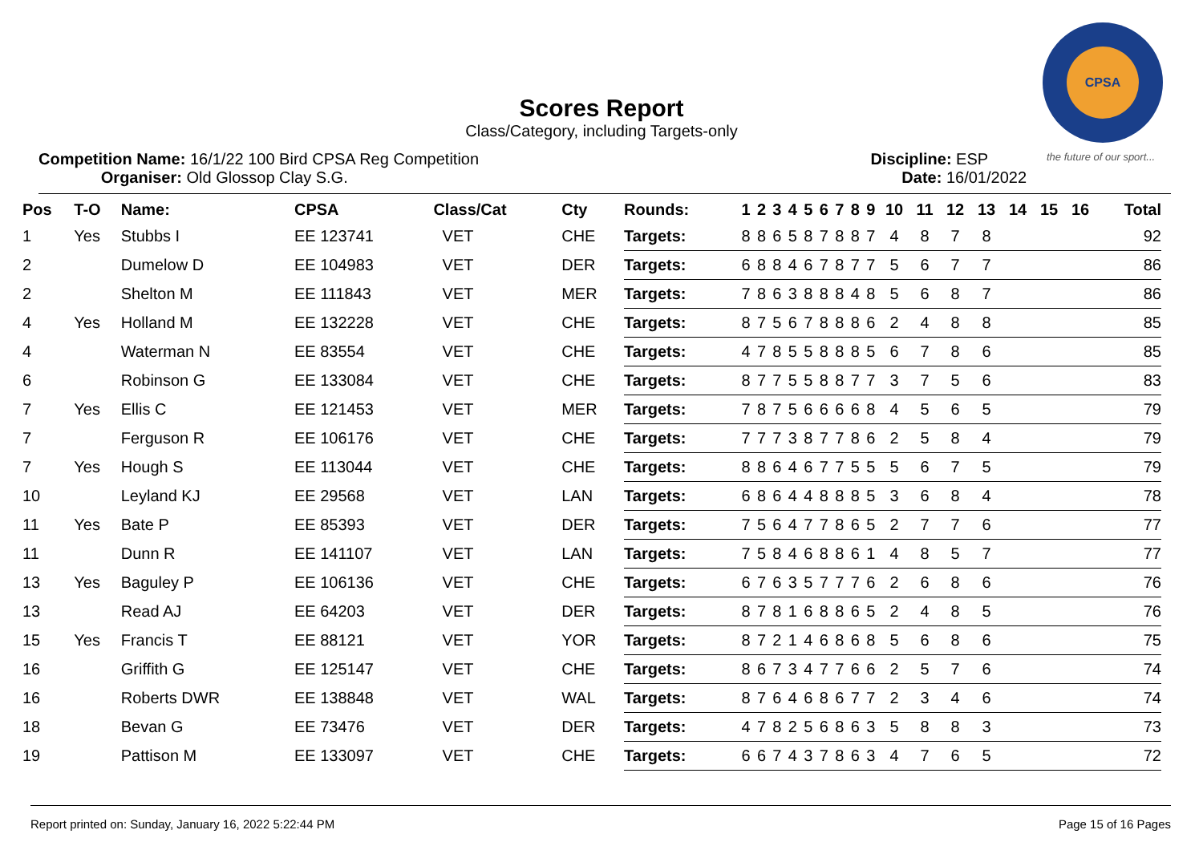CPSA
the future of our sport...
Scores Report
Class/Category, including Targets-only
Competition Name: 16/1/22 100 Bird CPSA Reg Competition
Organiser: Old Glossop Clay S.G.
Discipline: ESP
Date: 16/01/2022
| Pos | T-O | Name: | CPSA | Class/Cat | Cty | Rounds: | 1 | 2 | 3 | 4 | 5 | 6 | 7 | 8 | 9 | 10 | 11 | 12 | 13 | 14 | 15 | 16 | Total |
| --- | --- | --- | --- | --- | --- | --- | --- | --- | --- | --- | --- | --- | --- | --- | --- | --- | --- | --- | --- | --- | --- | --- | --- |
| 1 | Yes | Stubbs I | EE 123741 | VET | CHE | Targets: | 8 | 8 | 6 | 5 | 8 | 7 | 8 | 8 | 7 | 4 | 8 | 7 | 8 | | | | 92 |
| 2 | | Dumelow D | EE 104983 | VET | DER | Targets: | 6 | 8 | 8 | 4 | 6 | 7 | 8 | 7 | 7 | 5 | 6 | 7 | 7 | | | | 86 |
| 2 | | Shelton M | EE 111843 | VET | MER | Targets: | 7 | 8 | 6 | 3 | 8 | 8 | 8 | 4 | 8 | 5 | 6 | 8 | 7 | | | | 86 |
| 4 | Yes | Holland M | EE 132228 | VET | CHE | Targets: | 8 | 7 | 5 | 6 | 7 | 8 | 8 | 8 | 6 | 2 | 4 | 8 | 8 | | | | 85 |
| 4 | | Waterman N | EE 83554 | VET | CHE | Targets: | 4 | 7 | 8 | 5 | 5 | 8 | 8 | 8 | 5 | 6 | 7 | 8 | 6 | | | | 85 |
| 6 | | Robinson G | EE 133084 | VET | CHE | Targets: | 8 | 7 | 7 | 5 | 5 | 8 | 8 | 7 | 7 | 3 | 7 | 5 | 6 | | | | 83 |
| 7 | Yes | Ellis C | EE 121453 | VET | MER | Targets: | 7 | 8 | 7 | 5 | 6 | 6 | 6 | 6 | 8 | 4 | 5 | 6 | 5 | | | | 79 |
| 7 | | Ferguson R | EE 106176 | VET | CHE | Targets: | 7 | 7 | 7 | 3 | 8 | 7 | 7 | 8 | 6 | 2 | 5 | 8 | 4 | | | | 79 |
| 7 | Yes | Hough S | EE 113044 | VET | CHE | Targets: | 8 | 8 | 6 | 4 | 6 | 7 | 7 | 5 | 5 | 5 | 6 | 7 | 5 | | | | 79 |
| 10 | | Leyland KJ | EE 29568 | VET | LAN | Targets: | 6 | 8 | 6 | 4 | 4 | 8 | 8 | 8 | 5 | 3 | 6 | 8 | 4 | | | | 78 |
| 11 | Yes | Bate P | EE 85393 | VET | DER | Targets: | 7 | 5 | 6 | 4 | 7 | 7 | 8 | 6 | 5 | 2 | 7 | 7 | 6 | | | | 77 |
| 11 | | Dunn R | EE 141107 | VET | LAN | Targets: | 7 | 5 | 8 | 4 | 6 | 8 | 8 | 6 | 1 | 4 | 8 | 5 | 7 | | | | 77 |
| 13 | Yes | Baguley P | EE 106136 | VET | CHE | Targets: | 6 | 7 | 6 | 3 | 5 | 7 | 7 | 7 | 6 | 2 | 6 | 8 | 6 | | | | 76 |
| 13 | | Read AJ | EE 64203 | VET | DER | Targets: | 8 | 7 | 8 | 1 | 6 | 8 | 8 | 6 | 5 | 2 | 4 | 8 | 5 | | | | 76 |
| 15 | Yes | Francis T | EE 88121 | VET | YOR | Targets: | 8 | 7 | 2 | 1 | 4 | 6 | 8 | 6 | 8 | 5 | 6 | 8 | 6 | | | | 75 |
| 16 | | Griffith G | EE 125147 | VET | CHE | Targets: | 8 | 6 | 7 | 3 | 4 | 7 | 7 | 6 | 6 | 2 | 5 | 7 | 6 | | | | 74 |
| 16 | | Roberts DWR | EE 138848 | VET | WAL | Targets: | 8 | 7 | 6 | 4 | 6 | 8 | 6 | 7 | 7 | 2 | 3 | 4 | 6 | | | | 74 |
| 18 | | Bevan G | EE 73476 | VET | DER | Targets: | 4 | 7 | 8 | 2 | 5 | 6 | 8 | 6 | 3 | 5 | 8 | 8 | 3 | | | | 73 |
| 19 | | Pattison M | EE 133097 | VET | CHE | Targets: | 6 | 6 | 7 | 4 | 3 | 7 | 8 | 6 | 3 | 4 | 7 | 6 | 5 | | | | 72 |
Report printed on: Sunday, January 16, 2022 5:22:44 PM Page 15 of 16 Pages